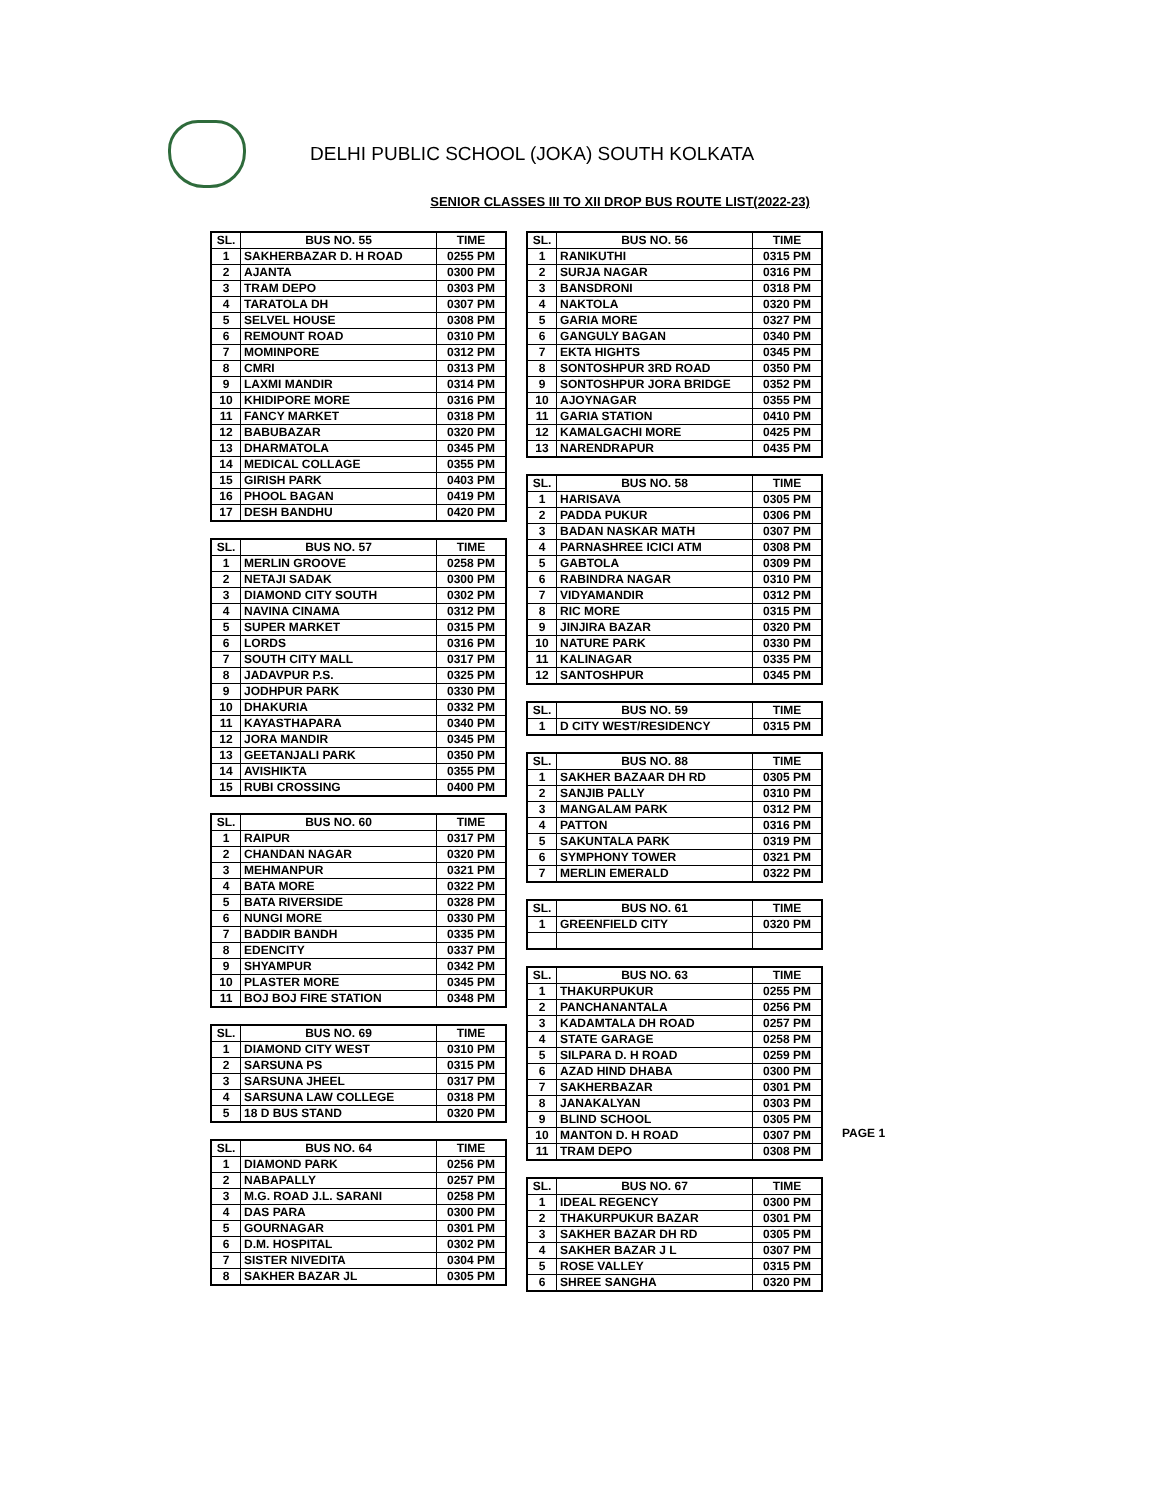DELHI PUBLIC SCHOOL (JOKA) SOUTH KOLKATA
SENIOR CLASSES III TO XII DROP BUS ROUTE LIST(2022-23)
| SL. | BUS NO. 55 | TIME |
| --- | --- | --- |
| 1 | SAKHERBAZAR D. H ROAD | 0255 PM |
| 2 | AJANTA | 0300 PM |
| 3 | TRAM DEPO | 0303 PM |
| 4 | TARATOLA DH | 0307 PM |
| 5 | SELVEL HOUSE | 0308 PM |
| 6 | REMOUNT ROAD | 0310 PM |
| 7 | MOMINPORE | 0312 PM |
| 8 | CMRI | 0313 PM |
| 9 | LAXMI MANDIR | 0314 PM |
| 10 | KHIDIPORE MORE | 0316 PM |
| 11 | FANCY MARKET | 0318 PM |
| 12 | BABUBAZAR | 0320 PM |
| 13 | DHARMATOLA | 0345 PM |
| 14 | MEDICAL COLLAGE | 0355 PM |
| 15 | GIRISH PARK | 0403 PM |
| 16 | PHOOL BAGAN | 0419 PM |
| 17 | DESH BANDHU | 0420 PM |
| SL. | BUS NO. 57 | TIME |
| --- | --- | --- |
| 1 | MERLIN GROOVE | 0258 PM |
| 2 | NETAJI SADAK | 0300 PM |
| 3 | DIAMOND CITY SOUTH | 0302 PM |
| 4 | NAVINA CINAMA | 0312 PM |
| 5 | SUPER MARKET | 0315 PM |
| 6 | LORDS | 0316 PM |
| 7 | SOUTH CITY MALL | 0317 PM |
| 8 | JADAVPUR P.S. | 0325 PM |
| 9 | JODHPUR PARK | 0330 PM |
| 10 | DHAKURIA | 0332 PM |
| 11 | KAYASTHAPARA | 0340 PM |
| 12 | JORA MANDIR | 0345 PM |
| 13 | GEETANJALI PARK | 0350 PM |
| 14 | AVISHIKTA | 0355 PM |
| 15 | RUBI CROSSING | 0400 PM |
| SL. | BUS NO. 60 | TIME |
| --- | --- | --- |
| 1 | RAIPUR | 0317 PM |
| 2 | CHANDAN NAGAR | 0320 PM |
| 3 | MEHMANPUR | 0321 PM |
| 4 | BATA MORE | 0322 PM |
| 5 | BATA RIVERSIDE | 0328 PM |
| 6 | NUNGI MORE | 0330 PM |
| 7 | BADDIR BANDH | 0335 PM |
| 8 | EDENCITY | 0337 PM |
| 9 | SHYAMPUR | 0342 PM |
| 10 | PLASTER MORE | 0345 PM |
| 11 | BOJ BOJ FIRE STATION | 0348 PM |
| SL. | BUS NO. 69 | TIME |
| --- | --- | --- |
| 1 | DIAMOND CITY WEST | 0310 PM |
| 2 | SARSUNA PS | 0315 PM |
| 3 | SARSUNA JHEEL | 0317 PM |
| 4 | SARSUNA LAW COLLEGE | 0318 PM |
| 5 | 18 D BUS STAND | 0320 PM |
| SL. | BUS NO. 64 | TIME |
| --- | --- | --- |
| 1 | DIAMOND PARK | 0256 PM |
| 2 | NABAPALLY | 0257 PM |
| 3 | M.G. ROAD J.L. SARANI | 0258 PM |
| 4 | DAS PARA | 0300 PM |
| 5 | GOURNAGAR | 0301 PM |
| 6 | D.M. HOSPITAL | 0302 PM |
| 7 | SISTER NIVEDITA | 0304 PM |
| 8 | SAKHER BAZAR JL | 0305 PM |
| SL. | BUS NO. 56 | TIME |
| --- | --- | --- |
| 1 | RANIKUTHI | 0315 PM |
| 2 | SURJA NAGAR | 0316 PM |
| 3 | BANSDRONI | 0318 PM |
| 4 | NAKTOLA | 0320 PM |
| 5 | GARIA MORE | 0327 PM |
| 6 | GANGULY BAGAN | 0340 PM |
| 7 | EKTA HIGHTS | 0345 PM |
| 8 | SONTOSHPUR 3RD ROAD | 0350 PM |
| 9 | SONTOSHPUR JORA BRIDGE | 0352 PM |
| 10 | AJOYNAGAR | 0355 PM |
| 11 | GARIA STATION | 0410 PM |
| 12 | KAMALGACHI MORE | 0425 PM |
| 13 | NARENDRAPUR | 0435 PM |
| SL. | BUS NO. 58 | TIME |
| --- | --- | --- |
| 1 | HARISAVA | 0305 PM |
| 2 | PADDA PUKUR | 0306 PM |
| 3 | BADAN NASKAR MATH | 0307 PM |
| 4 | PARNASHREE ICICI ATM | 0308 PM |
| 5 | GABTOLA | 0309 PM |
| 6 | RABINDRA NAGAR | 0310 PM |
| 7 | VIDYAMANDIR | 0312 PM |
| 8 | RIC MORE | 0315 PM |
| 9 | JINJIRA BAZAR | 0320 PM |
| 10 | NATURE PARK | 0330 PM |
| 11 | KALINAGAR | 0335 PM |
| 12 | SANTOSHPUR | 0345 PM |
| SL. | BUS NO. 59 | TIME |
| --- | --- | --- |
| 1 | D CITY WEST/RESIDENCY | 0315 PM |
| SL. | BUS NO. 88 | TIME |
| --- | --- | --- |
| 1 | SAKHER BAZAAR DH RD | 0305 PM |
| 2 | SANJIB PALLY | 0310 PM |
| 3 | MANGALAM PARK | 0312 PM |
| 4 | PATTON | 0316 PM |
| 5 | SAKUNTALA PARK | 0319 PM |
| 6 | SYMPHONY TOWER | 0321 PM |
| 7 | MERLIN EMERALD | 0322 PM |
| SL. | BUS NO. 61 | TIME |
| --- | --- | --- |
| 1 | GREENFIELD CITY | 0320 PM |
| SL. | BUS NO. 63 | TIME |
| --- | --- | --- |
| 1 | THAKURPUKUR | 0255 PM |
| 2 | PANCHANANTALA | 0256 PM |
| 3 | KADAMTALA DH ROAD | 0257 PM |
| 4 | STATE GARAGE | 0258 PM |
| 5 | SILPARA D. H ROAD | 0259 PM |
| 6 | AZAD HIND DHABA | 0300 PM |
| 7 | SAKHERBAZAR | 0301 PM |
| 8 | JANAKALYAN | 0303 PM |
| 9 | BLIND SCHOOL | 0305 PM |
| 10 | MANTON D. H ROAD | 0307 PM |
| 11 | TRAM DEPO | 0308 PM |
| SL. | BUS NO. 67 | TIME |
| --- | --- | --- |
| 1 | IDEAL REGENCY | 0300 PM |
| 2 | THAKURPUKUR BAZAR | 0301 PM |
| 3 | SAKHER BAZAR DH RD | 0305 PM |
| 4 | SAKHER BAZAR J L | 0307 PM |
| 5 | ROSE VALLEY | 0315 PM |
| 6 | SHREE SANGHA | 0320 PM |
PAGE 1